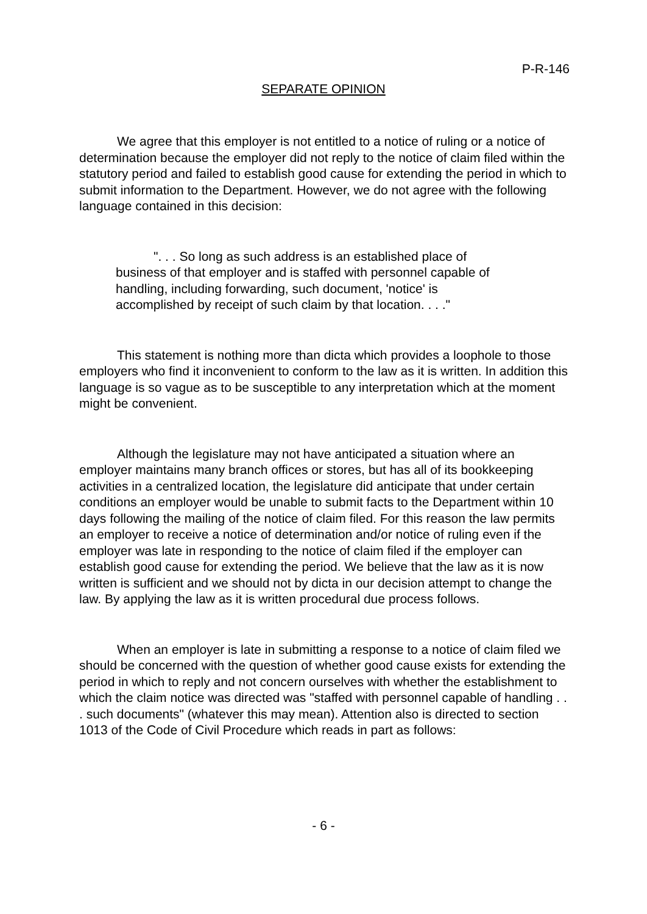P-R-146
SEPARATE OPINION
We agree that this employer is not entitled to a notice of ruling or a notice of determination because the employer did not reply to the notice of claim filed within the statutory period and failed to establish good cause for extending the period in which to submit information to the Department. However, we do not agree with the following language contained in this decision:
". . . So long as such address is an established place of business of that employer and is staffed with personnel capable of handling, including forwarding, such document, 'notice' is accomplished by receipt of such claim by that location. . . ."
This statement is nothing more than dicta which provides a loophole to those employers who find it inconvenient to conform to the law as it is written. In addition this language is so vague as to be susceptible to any interpretation which at the moment might be convenient.
Although the legislature may not have anticipated a situation where an employer maintains many branch offices or stores, but has all of its bookkeeping activities in a centralized location, the legislature did anticipate that under certain conditions an employer would be unable to submit facts to the Department within 10 days following the mailing of the notice of claim filed. For this reason the law permits an employer to receive a notice of determination and/or notice of ruling even if the employer was late in responding to the notice of claim filed if the employer can establish good cause for extending the period. We believe that the law as it is now written is sufficient and we should not by dicta in our decision attempt to change the law. By applying the law as it is written procedural due process follows.
When an employer is late in submitting a response to a notice of claim filed we should be concerned with the question of whether good cause exists for extending the period in which to reply and not concern ourselves with whether the establishment to which the claim notice was directed was "staffed with personnel capable of handling . . . such documents" (whatever this may mean). Attention also is directed to section 1013 of the Code of Civil Procedure which reads in part as follows:
- 6 -